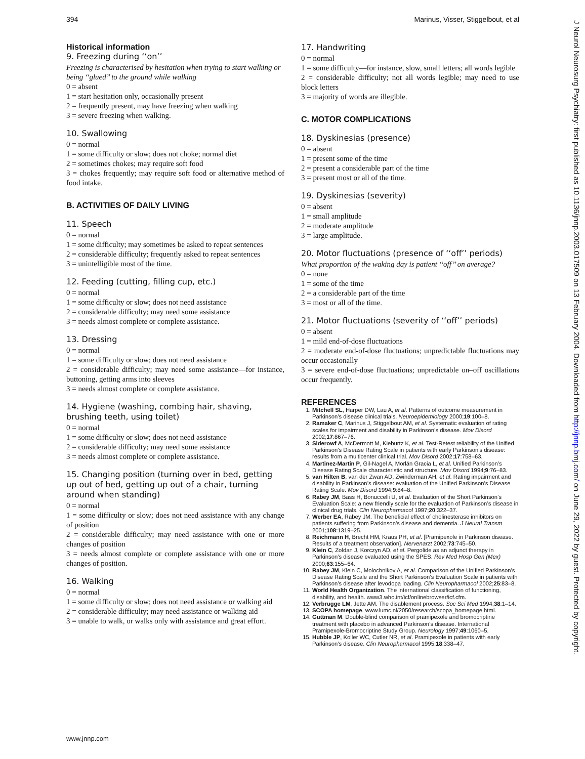394 Marinus, Visser, Stiggelbout, et al
Historical information
9. Freezing during ‘‘on’’
Freezing is characterised by hesitation when trying to start walking or being ‘‘glued’’ to the ground while walking
0 = absent
1 = start hesitation only, occasionally present
2 = frequently present, may have freezing when walking
3 = severe freezing when walking.
10. Swallowing
0 = normal
1 = some difficulty or slow; does not choke; normal diet
2 = sometimes chokes; may require soft food
3 = chokes frequently; may require soft food or alternative method of food intake.
B. ACTIVITIES OF DAILY LIVING
11. Speech
0 = normal
1 = some difficulty; may sometimes be asked to repeat sentences
2 = considerable difficulty; frequently asked to repeat sentences
3 = unintelligible most of the time.
12. Feeding (cutting, filling cup, etc.)
0 = normal
1 = some difficulty or slow; does not need assistance
2 = considerable difficulty; may need some assistance
3 = needs almost complete or complete assistance.
13. Dressing
0 = normal
1 = some difficulty or slow; does not need assistance
2 = considerable difficulty; may need some assistance—for instance, buttoning, getting arms into sleeves
3 = needs almost complete or complete assistance.
14. Hygiene (washing, combing hair, shaving, brushing teeth, using toilet)
0 = normal
1 = some difficulty or slow; does not need assistance
2 = considerable difficulty; may need some assistance
3 = needs almost complete or complete assistance.
15. Changing position (turning over in bed, getting up out of bed, getting up out of a chair, turning around when standing)
0 = normal
1 = some difficulty or slow; does not need assistance with any change of position
2 = considerable difficulty; may need assistance with one or more changes of position
3 = needs almost complete or complete assistance with one or more changes of position.
16. Walking
0 = normal
1 = some difficulty or slow; does not need assistance or walking aid
2 = considerable difficulty; may need assistance or walking aid
3 = unable to walk, or walks only with assistance and great effort.
17. Handwriting
0 = normal
1 = some difficulty—for instance, slow, small letters; all words legible
2 = considerable difficulty; not all words legible; may need to use block letters
3 = majority of words are illegible.
C. MOTOR COMPLICATIONS
18. Dyskinesias (presence)
0 = absent
1 = present some of the time
2 = present a considerable part of the time
3 = present most or all of the time.
19. Dyskinesias (severity)
0 = absent
1 = small amplitude
2 = moderate amplitude
3 = large amplitude.
20. Motor fluctuations (presence of ‘‘off’’ periods)
What proportion of the waking day is patient ‘‘off’’ on average?
0 = none
1 = some of the time
2 = a considerable part of the time
3 = most or all of the time.
21. Motor fluctuations (severity of ‘‘off’’ periods)
0 = absent
1 = mild end-of-dose fluctuations
2 = moderate end-of-dose fluctuations; unpredictable fluctuations may occur occasionally
3 = severe end-of-dose fluctuations; unpredictable on–off oscillations occur frequently.
REFERENCES
1. Mitchell SL, Harper DW, Lau A, et al. Patterns of outcome measurement in Parkinson’s disease clinical trials. Neuroepidemiology 2000;19:100–8.
2. Ramaker C, Marinus J, Stiggelbout AM, et al. Systematic evaluation of rating scales for impairment and disability in Parkinson’s disease. Mov Disord 2002;17:867–76.
3. Siderowf A, McDermott M, Kieburtz K, et al. Test-Retest reliability of the Unified Parkinson’s Disease Rating Scale in patients with early Parkinson’s disease: results from a multicenter clinical trial. Mov Disord 2002;17:758–63.
4. Martinez-Martin P, Gil-Nagel A, Morlán Gracia L, et al. Unified Parkinson’s Disease Rating Scale characteristic and structure. Mov Disord 1994;9:76–83.
5. van Hilten B, van der Zwan AD, Zwinderman AH, et al. Rating impairment and disability in Parkinson’s disease: evaluation of the Unified Parkinson’s Disease Rating Scale. Mov Disord 1994;9:84–8.
6. Rabey JM, Bass H, Bonuccelli U, et al. Evaluation of the Short Parkinson’s Evaluation Scale: a new friendly scale for the evaluation of Parkinson’s disease in clinical drug trials. Clin Neuropharmacol 1997;20:322–37.
7. Werber EA, Rabey JM. The beneficial effect of cholinesterase inhibitors on patients suffering from Parkinson’s disease and dementia. J Neural Transm 2001;108:1319–25.
8. Reichmann H, Brecht HM, Kraus PH, et al. [Pramipexole in Parkinson disease. Results of a treatment observation]. Nervenarzt 2002;73:745–50.
9. Klein C, Zoldan J, Korczyn AD, et al. Pergolide as an adjunct therapy in Parkinson’s disease evaluated using the SPES. Rev Med Hosp Gen (Mex) 2000;63:155–64.
10. Rabey JM, Klein C, Molochnikov A, et al. Comparison of the Unified Parkinson’s Disease Rating Scale and the Short Parkinson’s Evaluation Scale in patients with Parkinson’s disease after levodopa loading. Clin Neuropharmacol 2002;25:83–8.
11. World Health Organization. The international classification of functioning, disability, and health. www3.who.int/icf/onlinebrowser/icf.cfm.
12. Verbrugge LM, Jette AM. The disablement process. Soc Sci Med 1994;38:1–14.
13. SCOPA homepage. www.lumc.nl/2050/research/scopa_homepage.html.
14. Guttman M. Double-blind comparison of pramipexole and bromocriptine treatment with placebo in advanced Parkinson’s disease. International Pramipexole-Bromocriptine Study Group. Neurology 1997;49:1060–5.
15. Hubble JP, Koller WC, Cutler NR, et al. Pramipexole in patients with early Parkinson’s disease. Clin Neuropharmacol 1995;18:338–47.
www.jnnp.com
J Neurol Neurosurg Psychiatry: first published as 10.1136/jnnp.2003.017509 on 13 February 2004. Downloaded from http://jnnp.bmj.com/ on June 29, 2022 by guest. Protected by copyright.